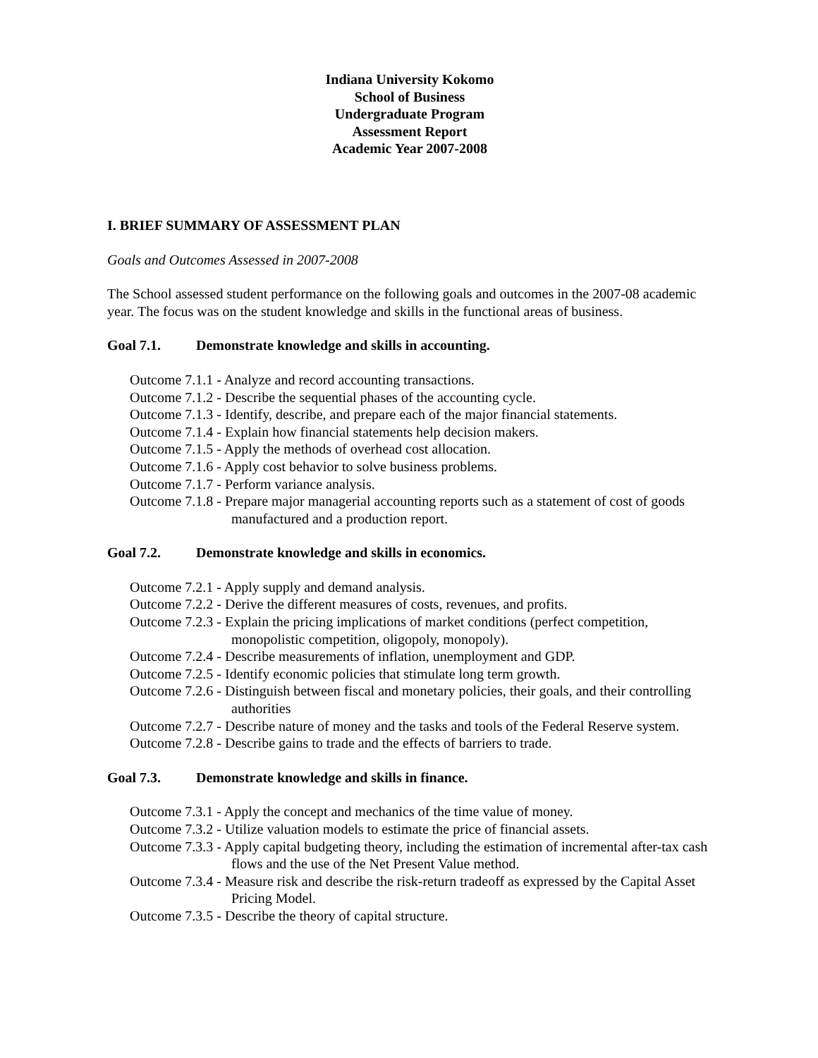Indiana University Kokomo
School of Business
Undergraduate Program
Assessment Report
Academic Year 2007-2008
I. BRIEF SUMMARY OF ASSESSMENT PLAN
Goals and Outcomes Assessed in 2007-2008
The School assessed student performance on the following goals and outcomes in the 2007-08 academic year. The focus was on the student knowledge and skills in the functional areas of business.
Goal 7.1. Demonstrate knowledge and skills in accounting.
Outcome 7.1.1 - Analyze and record accounting transactions.
Outcome 7.1.2 - Describe the sequential phases of the accounting cycle.
Outcome 7.1.3 - Identify, describe, and prepare each of the major financial statements.
Outcome 7.1.4 - Explain how financial statements help decision makers.
Outcome 7.1.5 - Apply the methods of overhead cost allocation.
Outcome 7.1.6 - Apply cost behavior to solve business problems.
Outcome 7.1.7 - Perform variance analysis.
Outcome 7.1.8 - Prepare major managerial accounting reports such as a statement of cost of goods manufactured and a production report.
Goal 7.2. Demonstrate knowledge and skills in economics.
Outcome 7.2.1 - Apply supply and demand analysis.
Outcome 7.2.2 - Derive the different measures of costs, revenues, and profits.
Outcome 7.2.3 - Explain the pricing implications of market conditions (perfect competition, monopolistic competition, oligopoly, monopoly).
Outcome 7.2.4 - Describe measurements of inflation, unemployment and GDP.
Outcome 7.2.5 - Identify economic policies that stimulate long term growth.
Outcome 7.2.6 - Distinguish between fiscal and monetary policies, their goals, and their controlling authorities
Outcome 7.2.7 - Describe nature of money and the tasks and tools of the Federal Reserve system.
Outcome 7.2.8 - Describe gains to trade and the effects of barriers to trade.
Goal 7.3. Demonstrate knowledge and skills in finance.
Outcome 7.3.1 - Apply the concept and mechanics of the time value of money.
Outcome 7.3.2 - Utilize valuation models to estimate the price of financial assets.
Outcome 7.3.3 - Apply capital budgeting theory, including the estimation of incremental after-tax cash flows and the use of the Net Present Value method.
Outcome 7.3.4 - Measure risk and describe the risk-return tradeoff as expressed by the Capital Asset Pricing Model.
Outcome 7.3.5 - Describe the theory of capital structure.